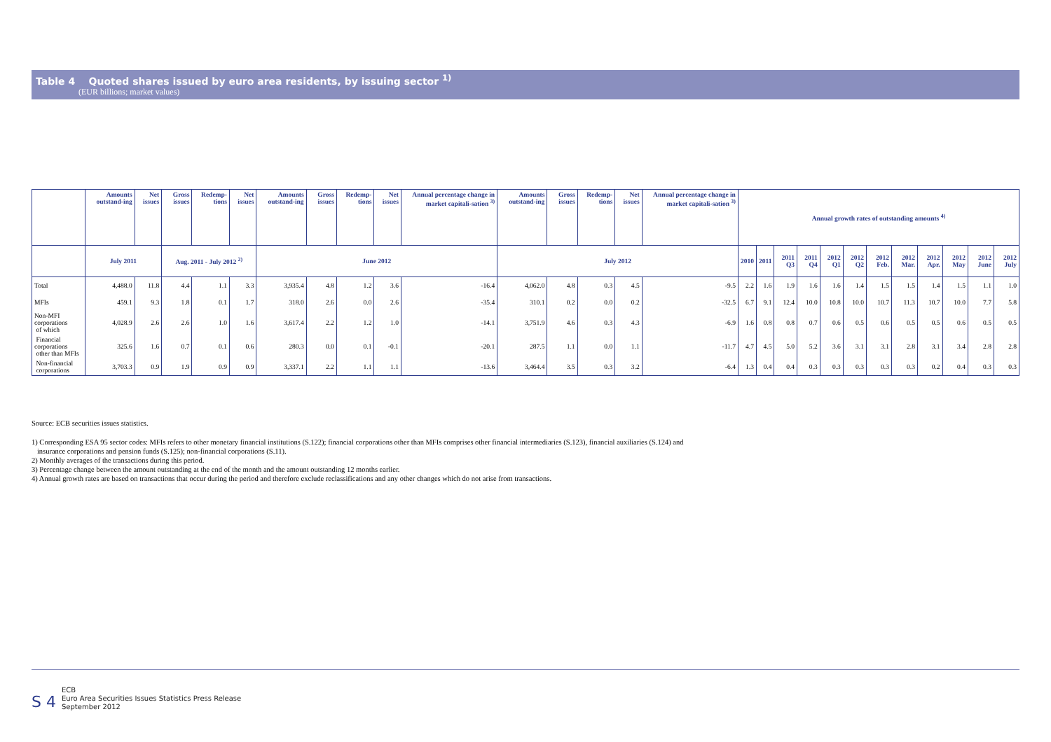Table 4 Quoted shares issued by euro area residents, by issuing sector <sup>1)</sup>
(EUR billions; market values)
| | Amounts outstand-ing | Net issues | Gross issues | Redemp-tions | Net issues | Amounts outstand-ing | Gross issues | Redemp-tions | Net issues | Annual percentage change in market capitali-sation <sup>3)</sup> | Amounts outstand-ing | Gross issues | Redemp-tions | Net issues | Annual percentage change in market capitali-sation <sup>3)</sup> | Annual growth rates of outstanding amounts <sup>4)</sup> | | | | | | | | | | | |
| --- | --- | --- | --- | --- | --- | --- | --- | --- | --- | --- | --- | --- | --- | --- | --- | --- | --- | --- | --- | --- | --- | --- | --- | --- | --- | --- | --- |
| | July 2011 | | Aug. 2011 - July 2012 <sup>2)</sup> | | | June 2012 | | | | | July 2012 | | | | | 2010 | 2011 | 2011 Q3 | 2011 Q4 | 2012 Q1 | 2012 Q2 | 2012 Feb. | 2012 Mar. | 2012 Apr. | 2012 May | 2012 June | 2012 July |
| Total | 4,488.0 | 11.8 | 4.4 | 1.1 | 3.3 | 3,935.4 | 4.8 | 1.2 | 3.6 | -16.4 | 4,062.0 | 4.8 | 0.3 | 4.5 | -9.5 | 2.2 | 1.6 | 1.9 | 1.6 | 1.6 | 1.4 | 1.5 | 1.5 | 1.4 | 1.5 | 1.1 | 1.0 |
| MFIs | 459.1 | 9.3 | 1.8 | 0.1 | 1.7 | 318.0 | 2.6 | 0.0 | 2.6 | -35.4 | 310.1 | 0.2 | 0.0 | 0.2 | -32.5 | 6.7 | 9.1 | 12.4 | 10.0 | 10.8 | 10.0 | 10.7 | 11.3 | 10.7 | 10.0 | 7.7 | 5.8 |
| Non-MFI corporations of which | 4,028.9 | 2.6 | 2.6 | 1.0 | 1.6 | 3,617.4 | 2.2 | 1.2 | 1.0 | -14.1 | 3,751.9 | 4.6 | 0.3 | 4.3 | -6.9 | 1.6 | 0.8 | 0.8 | 0.7 | 0.6 | 0.5 | 0.6 | 0.5 | 0.5 | 0.6 | 0.5 | 0.5 |
| Financial corporations other than MFIs | 325.6 | 1.6 | 0.7 | 0.1 | 0.6 | 280.3 | 0.0 | 0.1 | -0.1 | -20.1 | 287.5 | 1.1 | 0.0 | 1.1 | -11.7 | 4.7 | 4.5 | 5.0 | 5.2 | 3.6 | 3.1 | 3.1 | 2.8 | 3.1 | 3.4 | 2.8 | 2.8 |
| Non-financial corporations | 3,703.3 | 0.9 | 1.9 | 0.9 | 0.9 | 3,337.1 | 2.2 | 1.1 | 1.1 | -13.6 | 3,464.4 | 3.5 | 0.3 | 3.2 | -6.4 | 1.3 | 0.4 | 0.4 | 0.3 | 0.3 | 0.3 | 0.3 | 0.3 | 0.2 | 0.4 | 0.3 | 0.3 |
Source: ECB securities issues statistics.
1) Corresponding ESA 95 sector codes: MFIs refers to other monetary financial institutions (S.122); financial corporations other than MFIs comprises other financial intermediaries (S.123), financial auxiliaries (S.124) and
insurance corporations and pension funds (S.125); non-financial corporations (S.11).
2) Monthly averages of the transactions during this period.
3) Percentage change between the amount outstanding at the end of the month and the amount outstanding 12 months earlier.
4) Annual growth rates are based on transactions that occur during the period and therefore exclude reclassifications and any other changes which do not arise from transactions.
S 4
ECB
Euro Area Securities Issues Statistics Press Release
September 2012